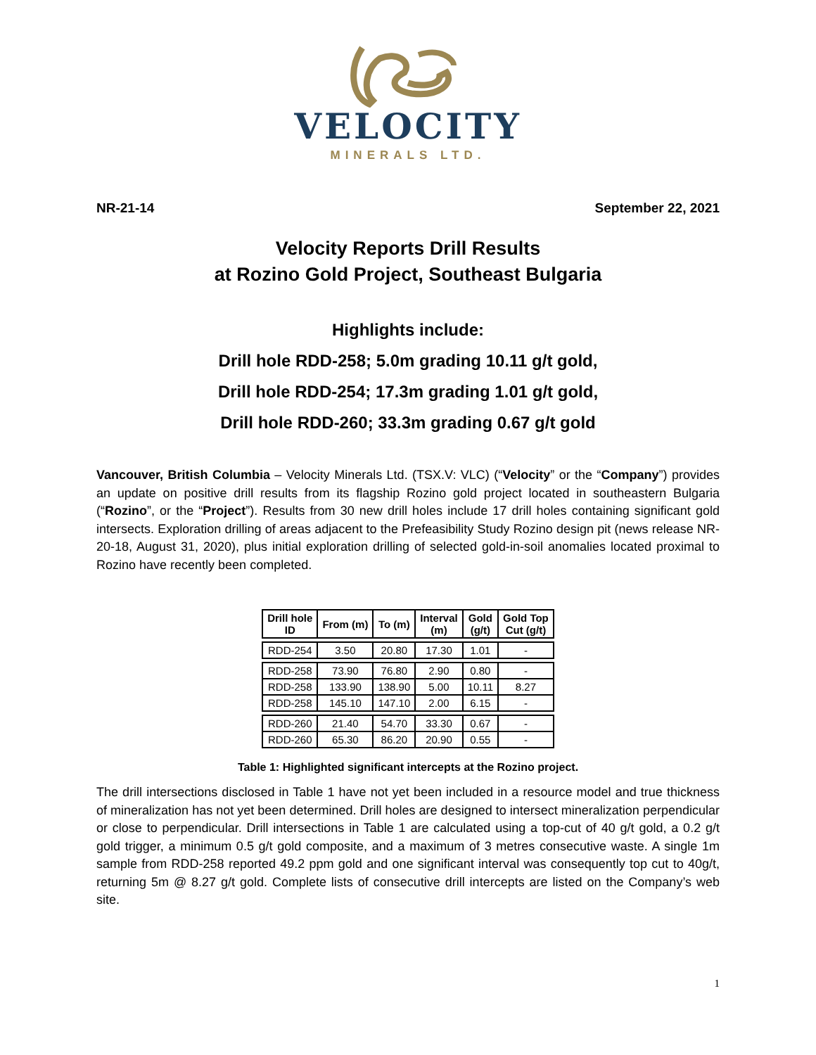VELOCITY
MINERALS LTD.
NR-21-14 September 22, 2021
Velocity Reports Drill Results
at Rozino Gold Project, Southeast Bulgaria
Highlights include:
Drill hole RDD-258; 5.0m grading 10.11 g/t gold,
Drill hole RDD-254; 17.3m grading 1.01 g/t gold,
Drill hole RDD-260; 33.3m grading 0.67 g/t gold
Vancouver, British Columbia – Velocity Minerals Ltd. (TSX.V: VLC) (“Velocity” or the “Company”) provides an update on positive drill results from its flagship Rozino gold project located in southeastern Bulgaria (“Rozino”, or the “Project”). Results from 30 new drill holes include 17 drill holes containing significant gold intersects. Exploration drilling of areas adjacent to the Prefeasibility Study Rozino design pit (news release NR-20-18, August 31, 2020), plus initial exploration drilling of selected gold-in-soil anomalies located proximal to Rozino have recently been completed.
| Drill hole ID | From (m) | To (m) | Interval (m) | Gold (g/t) | Gold Top Cut (g/t) |
| --- | --- | --- | --- | --- | --- |
| RDD-254 | 3.50 | 20.80 | 17.30 | 1.01 | - |
| RDD-258 | 73.90 | 76.80 | 2.90 | 0.80 | - |
| RDD-258 | 133.90 | 138.90 | 5.00 | 10.11 | 8.27 |
| RDD-258 | 145.10 | 147.10 | 2.00 | 6.15 | - |
| RDD-260 | 21.40 | 54.70 | 33.30 | 0.67 | - |
| RDD-260 | 65.30 | 86.20 | 20.90 | 0.55 | - |
Table 1: Highlighted significant intercepts at the Rozino project.
The drill intersections disclosed in Table 1 have not yet been included in a resource model and true thickness of mineralization has not yet been determined. Drill holes are designed to intersect mineralization perpendicular or close to perpendicular. Drill intersections in Table 1 are calculated using a top-cut of 40 g/t gold, a 0.2 g/t gold trigger, a minimum 0.5 g/t gold composite, and a maximum of 3 metres consecutive waste. A single 1m sample from RDD-258 reported 49.2 ppm gold and one significant interval was consequently top cut to 40g/t, returning 5m @ 8.27 g/t gold. Complete lists of consecutive drill intercepts are listed on the Company’s web site.
1